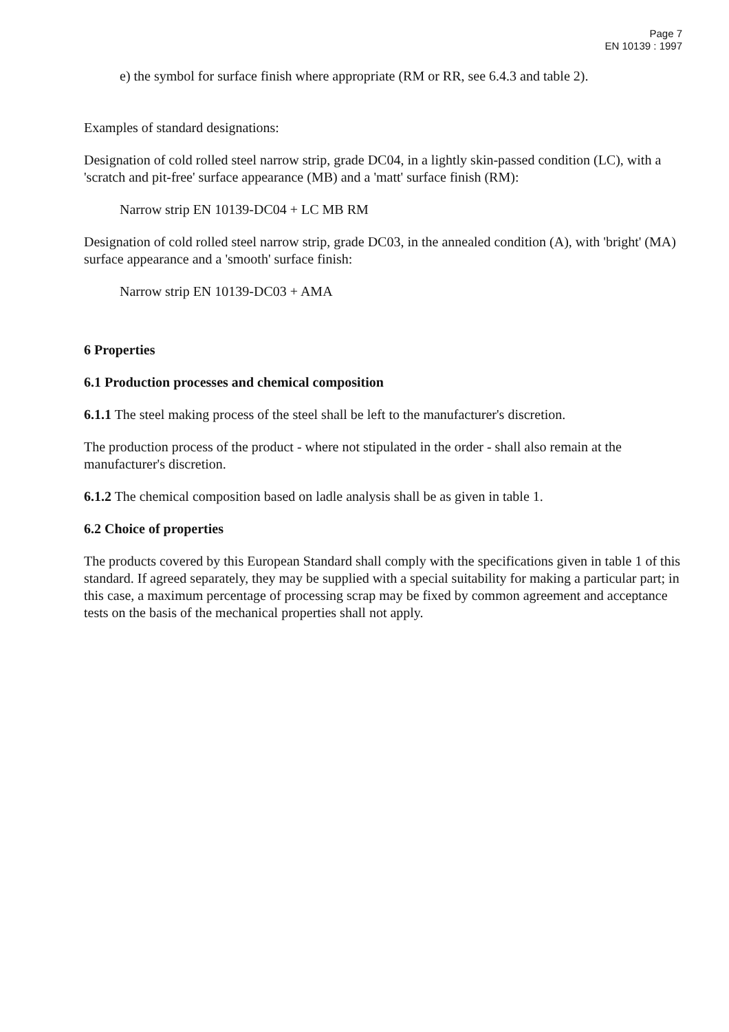Page 7
EN 10139 : 1997
e) the symbol for surface finish where appropriate (RM or RR, see 6.4.3 and table 2).
Examples of standard designations:
Designation of cold rolled steel narrow strip, grade DC04, in a lightly skin-passed condition (LC), with a 'scratch and pit-free' surface appearance (MB) and a 'matt' surface finish (RM):
Narrow strip EN 10139-DC04 + LC MB RM
Designation of cold rolled steel narrow strip, grade DC03, in the annealed condition (A), with 'bright' (MA) surface appearance and a 'smooth' surface finish:
Narrow strip EN 10139-DC03 + AMA
6 Properties
6.1 Production processes and chemical composition
6.1.1 The steel making process of the steel shall be left to the manufacturer's discretion.
The production process of the product - where not stipulated in the order - shall also remain at the manufacturer's discretion.
6.1.2 The chemical composition based on ladle analysis shall be as given in table 1.
6.2 Choice of properties
The products covered by this European Standard shall comply with the specifications given in table 1 of this standard. If agreed separately, they may be supplied with a special suitability for making a particular part; in this case, a maximum percentage of processing scrap may be fixed by common agreement and acceptance tests on the basis of the mechanical properties shall not apply.